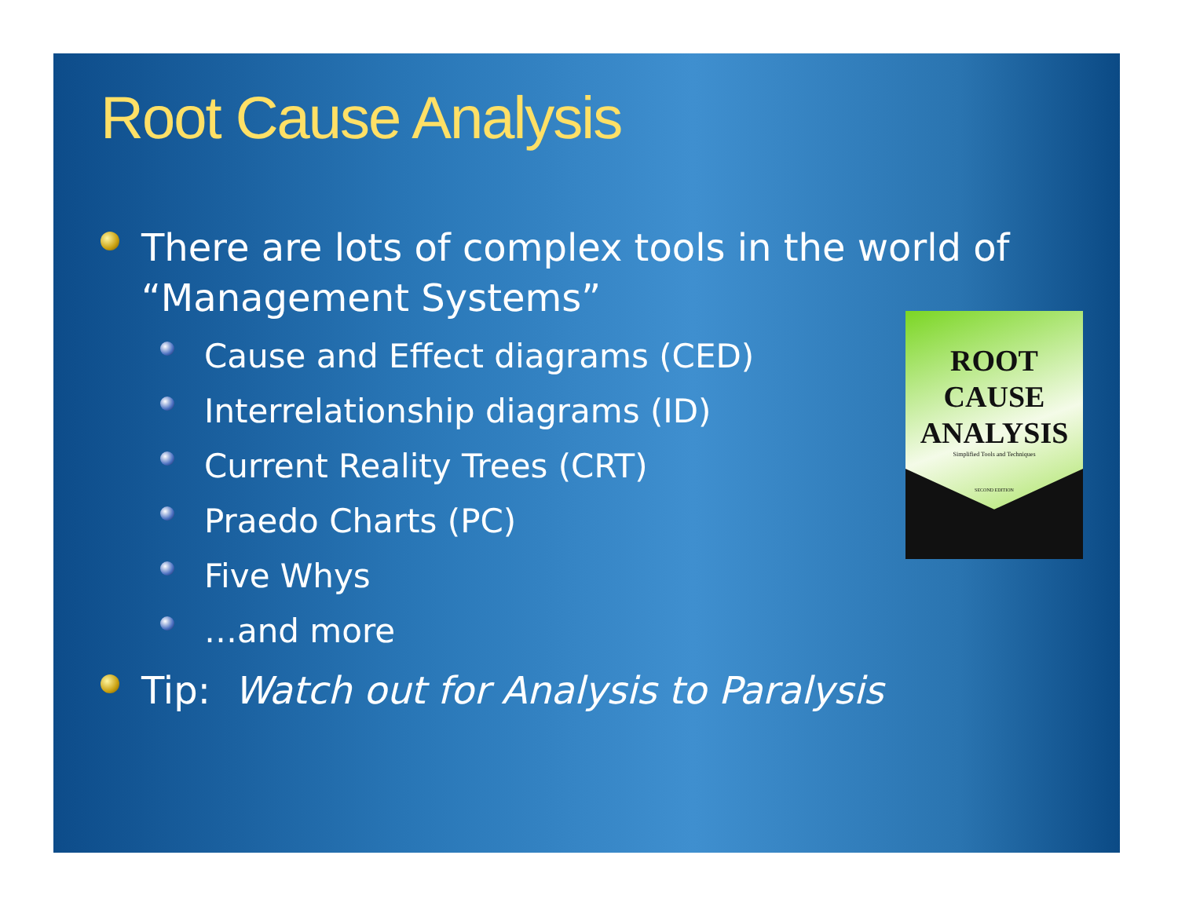Root Cause Analysis
There are lots of complex tools in the world of “Management Systems”
Cause and Effect diagrams (CED)
Interrelationship diagrams (ID)
Current Reality Trees (CRT)
Praedo Charts (PC)
Five Whys
…and more
Tip: Watch out for Analysis to Paralysis
ROOT CAUSE
ANALYSIS
Simplified Tools and Techniques
SECOND EDITION